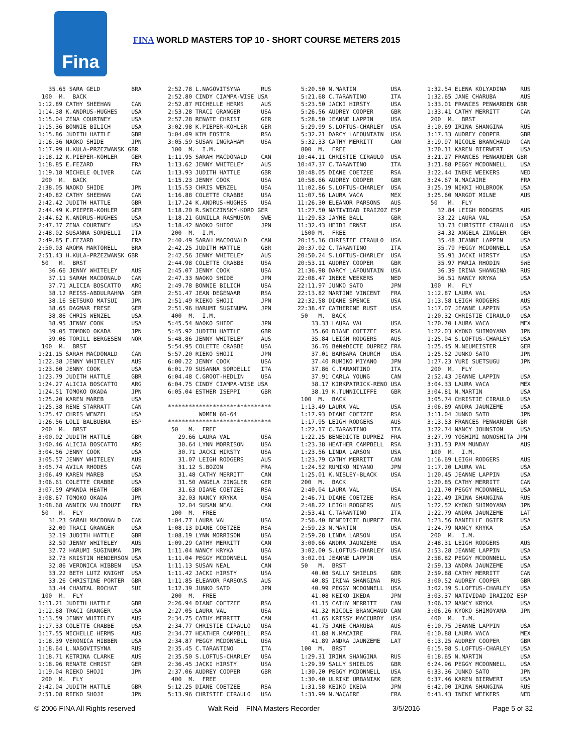Fina
FINA WORLD MASTERS TOP 10 - SHORT COURSE METERS 2015
   35.65 SARA GELD         BRA
 100  M.  BACK
1:12.89 CATHY SHEEHAN      CAN
1:14.38 K.ANDRUS-HUGHES    USA
1:15.04 ZENA COURTNEY      USA
1:15.36 BONNIE BILICH      USA
1:15.86 JUDITH HATTLE      GBR
1:16.36 NAOKO SHIDE        JPN
1:17.99 H.KULA-PRZEZWANSK GBR
1:18.12 K.PIEPER-KOHLER    GER
1:18.85 E.FEZARD           FRA
1:19.18 MICHELE OLIVER     CAN
 200  M.  BACK
2:38.05 NAOKO SHIDE        JPN
2:40.82 CATHY SHEEHAN      CAN
2:42.42 JUDITH HATTLE      GBR
2:44.49 K.PIEPER-KOHLER    GER
2:44.62 K.ANDRUS-HUGHES    USA
2:47.37 ZENA COURTNEY      USA
2:48.02 SUSANNA SORDELLI   ITA
2:49.85 E.FEZARD           FRA
2:50.03 AROMA MARTORELL    BRA
2:51.43 H.KULA-PRZEZWANSK GBR
 50   M.  BRST
   36.66 JENNY WHITELEY    AUS
   37.11 SARAH MACDONALD   CAN
   37.71 ALICIA BOSCATTO   ARG
   38.12 REISS-ABDULRAHMA  GER
   38.16 SETSUKO MATSUI    JPN
   38.65 DAGMAR FRESE      GER
   38.86 CHRIS WENZEL      USA
   38.95 JENNY COOK        USA
   39.05 TOMOKO OKADA      JPN
   39.06 TORILL BERGESEN   NOR
 100  M.  BRST
1:21.15 SARAH MACDONALD    CAN
1:22.38 JENNY WHITELEY     AUS
1:23.60 JENNY COOK         USA
1:23.79 JUDITH HATTLE      GBR
1:24.27 ALICIA BOSCATTO    ARG
1:24.51 TOMOKO OKADA       JPN
1:25.20 KAREN MAREB        USA
1:25.38 RENE STARRATT      CAN
1:25.47 CHRIS WENZEL       USA
1:26.56 LOLI BALBUENA      ESP
 200  M.  BRST
3:00.02 JUDITH HATTLE      GBR
3:00.46 ALICIA BOSCATTO    ARG
3:04.56 JENNY COOK         USA
3:05.57 JENNY WHITELEY     AUS
3:05.74 AVILA RHODES       CAN
3:06.49 KAREN MAREB        USA
3:06.61 COLETTE CRABBE     USA
3:07.59 AMANDA HEATH       GBR
3:08.67 TOMOKO OKADA       JPN
3:08.68 ANNICK VALIBOUZE   FRA
 50   M.  FLY
   31.23 SARAH MACDONALD   CAN
   32.00 TRACI GRANGER     USA
   32.19 JUDITH HATTLE     GBR
   32.59 JENNY WHITELEY    AUS
   32.72 HARUMI SUGINUMA   JPN
   32.73 KRISTIN HENDERSON USA
   32.86 VERONICA HIBBEN   USA
   33.22 BETH LUTZ KNIGHT  USA
   33.26 CHRISTINE PORTER  GBR
   33.44 CHANTAL ROCHAT    SUI
 100  M.  FLY
1:11.21 JUDITH HATTLE      GBR
1:12.68 TRACI GRANGER      USA
1:13.59 JENNY WHITELEY     AUS
1:17.33 COLETTE CRABBE     USA
1:17.55 MICHELLE HERMS     AUS
1:18.39 VERONICA HIBBEN    USA
1:18.64 L.NAGOVITSYNA      RUS
1:18.71 KETRINA CLARKE     AUS
1:18.96 RENATE CHRIST      GER
1:19.04 RIEKO SHOJI        JPN
 200  M.  FLY
2:42.04 JUDITH HATTLE      GBR
2:51.08 RIEKO SHOJI        JPN
2:52.78 L.NAGOVITSYNA      RUS
2:52.80 CINDY CIAMPA-WISE USA
2:52.87 MICHELLE HERMS     AUS
2:53.28 TRACI GRANGER      USA
2:57.28 RENATE CHRIST      GER
3:02.98 K.PIEPER-KOHLER    GER
3:04.09 KIM FOSTER         RSA
3:05.59 SUSAN INGRAHAM     USA
 100  M.  I.M.
1:11.95 SARAH MACDONALD    CAN
1:13.62 JENNY WHITELEY     AUS
1:13.93 JUDITH HATTLE      GBR
1:15.23 JENNY COOK         USA
1:15.53 CHRIS WENZEL       USA
1:16.88 COLETTE CRABBE     USA
1:17.24 K.ANDRUS-HUGHES    USA
1:18.20 R.SWICZINSKY-KORD GER
1:18.21 GUNILLA RASMUSON   SWE
1:18.42 NAOKO SHIDE        JPN
 200  M.  I.M.
2:40.49 SARAH MACDONALD    CAN
2:42.25 JUDITH HATTLE      GBR
2:42.56 JENNY WHITELEY     AUS
2:44.98 COLETTE CRABBE     USA
2:45.07 JENNY COOK         USA
2:47.33 NAOKO SHIDE        JPN
2:49.78 BONNIE BILICH      USA
2:51.47 JEAN DEGENAAR      RSA
2:51.49 RIEKO SHOJI        JPN
2:51.96 HARUMI SUGINUMA    JPN
 400  M.  I.M.
5:45.54 NAOKO SHIDE        JPN
5:45.92 JUDITH HATTLE      GBR
5:48.86 JENNY WHITELEY     AUS
5:54.95 COLETTE CRABBE     USA
5:57.20 RIEKO SHOJI        JPN
6:00.22 JENNY COOK         USA
6:01.79 SUSANNA SORDELLI   ITA
6:04.48 C.GROOT-HEDLIN     USA
6:04.75 CINDY CIAMPA-WISE USA
6:05.04 ESTHER ISEPPI      GBR

******************************
         WOMEN 60-64
******************************
 50   M.  FREE
   29.66 LAURA VAL         USA
   30.64 LYNN MORRISON     USA
   30.71 JACKI HIRSTY      USA
   31.07 LEIGH RODGERS     AUS
   31.12 S.BOZON           FRA
   31.48 CATHY MERRITT     CAN
   31.50 ANGELA ZINGLER    GER
   31.63 DIANE COETZEE     RSA
   32.03 NANCY KRYKA       USA
   32.04 SUSAN NEAL        CAN
 100  M.  FREE
1:04.77 LAURA VAL          USA
1:08.13 DIANE COETZEE      RSA
1:08.19 LYNN MORRISON      USA
1:09.29 CATHY MERRITT      CAN
1:11.04 NANCY KRYKA        USA
1:11.04 PEGGY MCDONNELL    USA
1:11.13 SUSAN NEAL         CAN
1:11.42 JACKI HIRSTY       USA
1:11.85 ELEANOR PARSONS    AUS
1:12.39 JUNKO SATO         JPN
 200  M.  FREE
2:26.94 DIANE COETZEE      RSA
2:27.05 LAURA VAL          USA
2:34.75 CATHY MERRITT      CAN
2:34.77 CHRISTIE CIRAULO   USA
2:34.77 HEATHER CAMPBELL   RSA
2:34.87 PEGGY MCDONNELL    USA
2:35.45 C.TARANTINO        ITA
2:35.50 S.LOFTUS-CHARLEY   USA
2:36.45 JACKI HIRSTY       USA
2:37.06 AUDREY COOPER      GBR
 400  M.  FREE
5:12.25 DIANE COETZEE      RSA
5:13.96 CHRISTIE CIRAULO   USA
 5:20.50 N.MARTIN          USA
 5:21.68 C.TARANTINO       ITA
 5:23.50 JACKI HIRSTY      USA
 5:26.56 AUDREY COOPER     GBR
 5:28.50 JEANNE LAPPIN     USA
 5:29.99 S.LOFTUS-CHARLEY  USA
 5:32.21 DARCY LAFOUNTAIN  USA
 5:32.33 CATHY MERRITT     CAN
 800  M.  FREE
10:44.11 CHRISTIE CIRAULO  USA
10:47.37 C.TARANTINO       ITA
10:48.05 DIANE COETZEE     RSA
10:58.66 AUDREY COOPER     GBR
11:02.86 S.LOFTUS-CHARLEY  USA
11:07.56 LAURA VACA        MEX
11:26.30 ELEANOR PARSONS   AUS
11:27.50 NATIVIDAD IRAIZOZ ESP
11:29.83 JAYNE BALL        GBR
11:32.43 HEIDI ERNST       USA
 1500 M.  FREE
20:15.16 CHRISTIE CIRAULO  USA
20:37.02 C.TARANTINO       ITA
20:50.24 S.LOFTUS-CHARLEY  USA
20:53.11 AUDREY COOPER     GBR
21:36.98 DARCY LAFOUNTAIN  USA
22:08.47 INEKE WEEKERS     NED
22:11.97 JUNKO SATO        JPN
22:13.82 MARTINE VINCENT   FRA
22:32.58 DIANE SPENCE      USA
22:38.47 CATHERINE RUST    USA
 50   M.  BACK
    33.33 LAURA VAL        USA
    35.60 DIANE COETZEE    RSA
    35.84 LEIGH RODGERS    AUS
    36.76 BéNéDICTE DUPREZ FRA
    37.01 BARBARA CHURCH   USA
    37.40 RUMIKO MIYANO    JPN
    37.86 C.TARANTINO      ITA
    37.91 CARLA YOUNG      CAN
    38.17 KIRKPATRICK-RENO USA
    38.19 K.TUNNICLIFFE    GBR
 100  M.  BACK
 1:13.49 LAURA VAL         USA
 1:17.93 DIANE COETZEE     RSA
 1:17.95 LEIGH RODGERS     AUS
 1:22.17 C.TARANTINO       ITA
 1:22.25 BENEDICTE DUPREZ  FRA
 1:23.38 HEATHER CAMPBELL  RSA
 1:23.56 LINDA LARSON      USA
 1:23.79 CATHY MERRITT     CAN
 1:24.52 RUMIKO MIYANO     JPN
 1:25.01 K.NISLEY-BLACK    USA
 200  M.  BACK
 2:40.04 LAURA VAL         USA
 2:46.71 DIANE COETZEE     RSA
 2:48.22 LEIGH RODGERS     AUS
 2:53.41 C.TARANTINO       ITA
 2:56.40 BENEDICTE DUPREZ  FRA
 2:59.23 N.MARTIN          USA
 2:59.28 LINDA LARSON      USA
 3:00.66 ANDRA JAUNZEME    USA
 3:02.00 S.LOFTUS-CHARLEY  USA
 3:02.01 JEANNE LAPPIN     USA
 50   M.  BRST
    40.08 SALLY SHIELDS    GBR
    40.85 IRINA SHANGINA   RUS
    40.99 PEGGY MCDONNELL  USA
    41.08 KEIKO IKEDA      JPN
    41.15 CATHY MERRITT    CAN
    41.32 NICOLE BRANCHAUD CAN
    41.65 KRISSY MACCURDY  USA
    41.75 JANE CHARUBA     AUS
    41.88 N.MACAIRE        FRA
    41.89 ANDRA JAUNZEME   LAT
 100  M.  BRST
 1:29.31 IRINA SHANGINA    RUS
 1:29.39 SALLY SHIELDS     GBR
 1:30.20 PEGGY MCDONNELL   USA
 1:30.40 ULRIKE URBANIAK   GER
 1:31.58 KEIKO IKEDA       JPN
 1:31.99 N.MACAIRE         FRA
1:32.54 ELENA KOLYADINA    RUS
1:32.65 JANE CHARUBA       AUS
1:33.01 FRANCES PENWARDEN GBR
1:33.41 CATHY MERRITT      CAN
 200  M.  BRST
3:10.69 IRINA SHANGINA     RUS
3:17.33 AUDREY COOPER      GBR
3:19.97 NICOLE BRANCHAUD   CAN
3:20.11 KAREN BIERWERT     USA
3:21.27 FRANCES PENWARDEN GBR
3:21.88 PEGGY MCDONNELL    USA
3:22.44 INEKE WEEKERS      NED
3:24.67 N.MACAIRE          FRA
3:25.19 NIKKI HOLBROOK     USA
3:25.60 MARGOT MILNE       AUS
 50   M.  FLY
   32.84 LEIGH RODGERS     AUS
   33.22 LAURA VAL         USA
   33.73 CHRISTIE CIRAULO  USA
   34.32 ANGELA ZINGLER    GER
   35.48 JEANNE LAPPIN     USA
   35.79 PEGGY MCDONNELL   USA
   35.91 JACKI HIRSTY      USA
   35.97 MARIA RHODIN      SWE
   36.39 IRINA SHANGINA    RUS
   36.51 NANCY KRYKA       USA
 100  M.  FLY
1:12.87 LAURA VAL          USA
1:13.58 LEIGH RODGERS      AUS
1:17.07 JEANNE LAPPIN      USA
1:20.32 CHRISTIE CIRAULO   USA
1:20.70 LAURA VACA         MEX
1:22.03 KYOKO SHIMOYAMA    JPN
1:25.04 S.LOFTUS-CHARLEY   USA
1:25.45 M.NEUMEISTER       GER
1:25.52 JUNKO SATO         JPN
1:27.23 YURI SUETSUGU      JPN
 200  M.  FLY
2:52.43 JEANNE LAPPIN      USA
3:04.33 LAURA VACA         MEX
3:04.81 N.MARTIN           USA
3:05.74 CHRISTIE CIRAULO   USA
3:06.89 ANDRA JAUNZEME     USA
3:11.04 JUNKO SATO         JPN
3:13.53 FRANCES PENWARDEN GBR
3:22.74 NANCY JOHNSTON     USA
3:27.79 YOSHIMI NONOSHITA JPN
3:31.53 PAM MUNDAY         AUS
 100  M.  I.M.
1:16.69 LEIGH RODGERS      AUS
1:17.20 LAURA VAL          USA
1:20.45 JEANNE LAPPIN      USA
1:20.85 CATHY MERRITT      CAN
1:21.70 PEGGY MCDONNELL    USA
1:22.49 IRINA SHANGINA     RUS
1:22.52 KYOKO SHIMOYAMA    JPN
1:22.79 ANDRA JAUNZEME     LAT
1:23.56 DANIELLE OGIER     USA
1:24.79 NANCY KRYKA        USA
 200  M.  I.M.
2:48.31 LEIGH RODGERS      AUS
2:53.28 JEANNE LAPPIN      USA
2:58.82 PEGGY MCDONNELL    USA
2:59.13 ANDRA JAUNZEME     USA
2:59.88 CATHY MERRITT      CAN
3:00.52 AUDREY COOPER      GBR
3:02.39 S.LOFTUS-CHARLEY   USA
3:03.37 NATIVIDAD IRAIZOZ ESP
3:06.12 NANCY KRYKA        USA
3:06.26 KYOKO SHIMOYAMA    JPN
 400  M.  I.M.
6:10.75 JEANNE LAPPIN      USA
6:10.88 LAURA VACA         MEX
6:13.25 AUDREY COOPER      GBR
6:15.98 S.LOFTUS-CHARLEY   USA
6:18.65 N.MARTIN           USA
6:24.96 PEGGY MCDONNELL    USA
6:33.36 JUNKO SATO         JPN
6:37.46 KAREN BIERWERT     USA
6:42.00 IRINA SHANGINA     RUS
6:43.43 INEKE WEEKERS      NED
© 2006 FINA All Rights reserved Walt Reid – FINA Masters Recorder 3/5/2016 Page 5 of 32